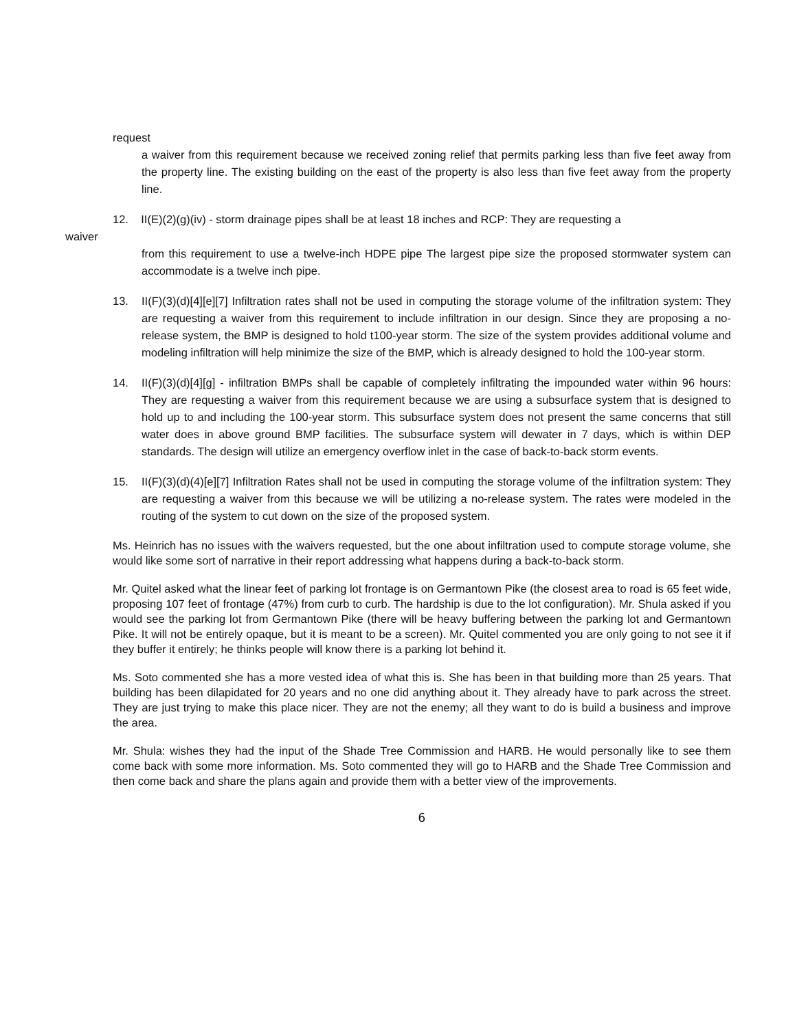request
a waiver from this requirement because we received zoning relief that permits parking less than five feet away from the property line. The existing building on the east of the property is also less than five feet away from the property line.
12. II(E)(2)(g)(iv) - storm drainage pipes shall be at least 18 inches and RCP: They are requesting a
waiver
from this requirement to use a twelve-inch HDPE pipe The largest pipe size the proposed stormwater system can accommodate is a twelve inch pipe.
13. II(F)(3)(d)[4][e][7] Infiltration rates shall not be used in computing the storage volume of the infiltration system: They are requesting a waiver from this requirement to include infiltration in our design. Since they are proposing a no-release system, the BMP is designed to hold t100-year storm. The size of the system provides additional volume and modeling infiltration will help minimize the size of the BMP, which is already designed to hold the 100-year storm.
14. II(F)(3)(d)[4][g] - infiltration BMPs shall be capable of completely infiltrating the impounded water within 96 hours: They are requesting a waiver from this requirement because we are using a subsurface system that is designed to hold up to and including the 100-year storm. This subsurface system does not present the same concerns that still water does in above ground BMP facilities. The subsurface system will dewater in 7 days, which is within DEP standards. The design will utilize an emergency overflow inlet in the case of back-to-back storm events.
15. II(F)(3)(d)(4)[e][7] Infiltration Rates shall not be used in computing the storage volume of the infiltration system: They are requesting a waiver from this because we will be utilizing a no-release system. The rates were modeled in the routing of the system to cut down on the size of the proposed system.
Ms. Heinrich has no issues with the waivers requested, but the one about infiltration used to compute storage volume, she would like some sort of narrative in their report addressing what happens during a back-to-back storm.
Mr. Quitel asked what the linear feet of parking lot frontage is on Germantown Pike (the closest area to road is 65 feet wide, proposing 107 feet of frontage (47%) from curb to curb. The hardship is due to the lot configuration). Mr. Shula asked if you would see the parking lot from Germantown Pike (there will be heavy buffering between the parking lot and Germantown Pike. It will not be entirely opaque, but it is meant to be a screen). Mr. Quitel commented you are only going to not see it if they buffer it entirely; he thinks people will know there is a parking lot behind it.
Ms. Soto commented she has a more vested idea of what this is. She has been in that building more than 25 years. That building has been dilapidated for 20 years and no one did anything about it. They already have to park across the street. They are just trying to make this place nicer. They are not the enemy; all they want to do is build a business and improve the area.
Mr. Shula: wishes they had the input of the Shade Tree Commission and HARB. He would personally like to see them come back with some more information. Ms. Soto commented they will go to HARB and the Shade Tree Commission and then come back and share the plans again and provide them with a better view of the improvements.
6